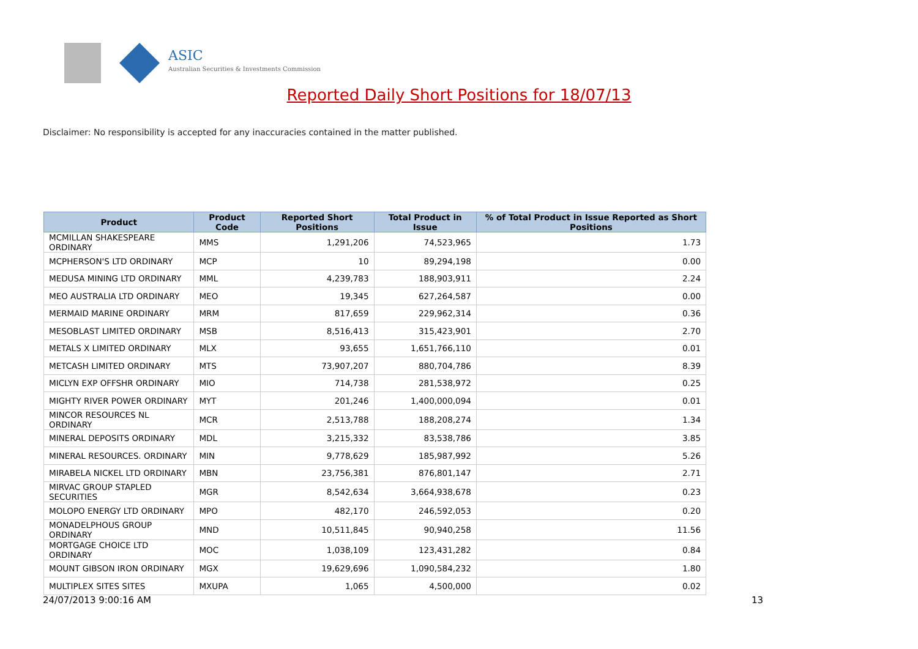ASIC
Australian Securities & Investments Commission
Reported Daily Short Positions for 18/07/13
Disclaimer: No responsibility is accepted for any inaccuracies contained in the matter published.
| Product | Product Code | Reported Short Positions | Total Product in Issue | % of Total Product in Issue Reported as Short Positions |
| --- | --- | --- | --- | --- |
| MCMILLAN SHAKESPEARE ORDINARY | MMS | 1,291,206 | 74,523,965 | 1.73 |
| MCPHERSON'S LTD ORDINARY | MCP | 10 | 89,294,198 | 0.00 |
| MEDUSA MINING LTD ORDINARY | MML | 4,239,783 | 188,903,911 | 2.24 |
| MEO AUSTRALIA LTD ORDINARY | MEO | 19,345 | 627,264,587 | 0.00 |
| MERMAID MARINE ORDINARY | MRM | 817,659 | 229,962,314 | 0.36 |
| MESOBLAST LIMITED ORDINARY | MSB | 8,516,413 | 315,423,901 | 2.70 |
| METALS X LIMITED ORDINARY | MLX | 93,655 | 1,651,766,110 | 0.01 |
| METCASH LIMITED ORDINARY | MTS | 73,907,207 | 880,704,786 | 8.39 |
| MICLYN EXP OFFSHR ORDINARY | MIO | 714,738 | 281,538,972 | 0.25 |
| MIGHTY RIVER POWER ORDINARY | MYT | 201,246 | 1,400,000,094 | 0.01 |
| MINCOR RESOURCES NL ORDINARY | MCR | 2,513,788 | 188,208,274 | 1.34 |
| MINERAL DEPOSITS ORDINARY | MDL | 3,215,332 | 83,538,786 | 3.85 |
| MINERAL RESOURCES. ORDINARY | MIN | 9,778,629 | 185,987,992 | 5.26 |
| MIRABELA NICKEL LTD ORDINARY | MBN | 23,756,381 | 876,801,147 | 2.71 |
| MIRVAC GROUP STAPLED SECURITIES | MGR | 8,542,634 | 3,664,938,678 | 0.23 |
| MOLOPO ENERGY LTD ORDINARY | MPO | 482,170 | 246,592,053 | 0.20 |
| MONADELPHOUS GROUP ORDINARY | MND | 10,511,845 | 90,940,258 | 11.56 |
| MORTGAGE CHOICE LTD ORDINARY | MOC | 1,038,109 | 123,431,282 | 0.84 |
| MOUNT GIBSON IRON ORDINARY | MGX | 19,629,696 | 1,090,584,232 | 1.80 |
| MULTIPLEX SITES SITES | MXUPA | 1,065 | 4,500,000 | 0.02 |
24/07/2013 9:00:16 AM 13